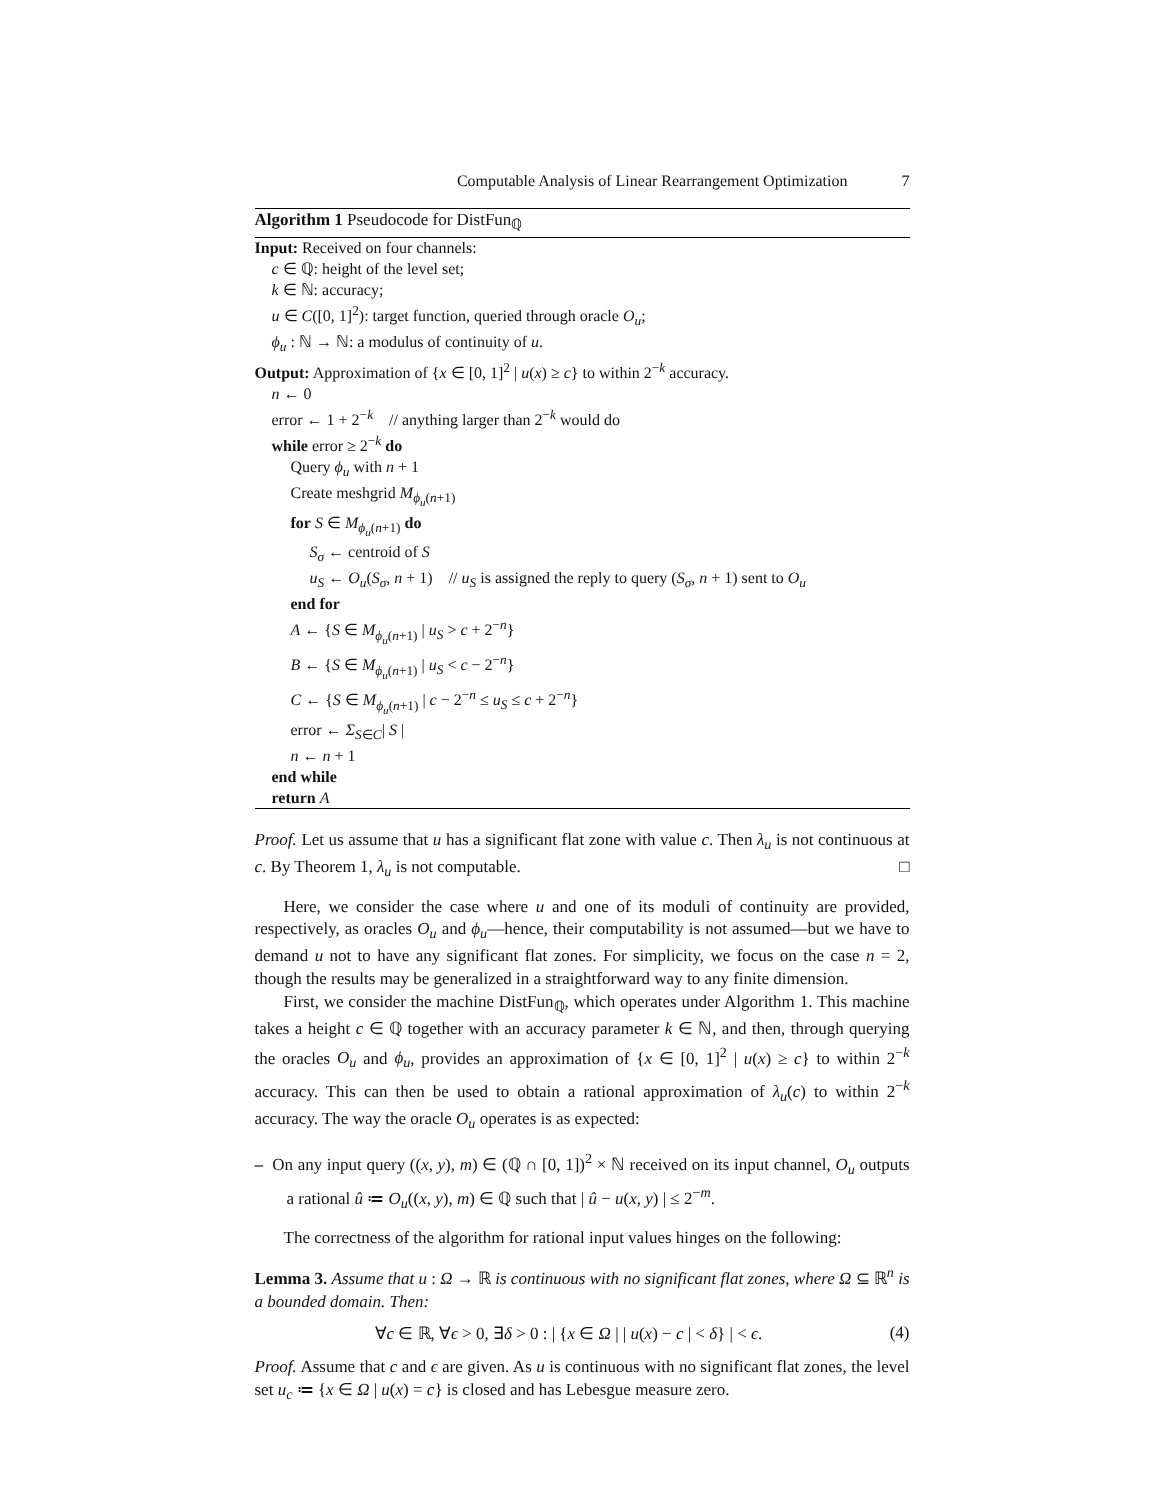Computable Analysis of Linear Rearrangement Optimization 7
Algorithm 1 Pseudocode for DistFun<sub>ℚ</sub>
Input: Received on four channels:
c ∈ ℚ: height of the level set;
k ∈ ℕ: accuracy;
u ∈ C([0, 1]<sup>2</sup>): target function, queried through oracle O<sub>u</sub>;
ϕ<sub>u</sub> : ℕ → ℕ: a modulus of continuity of u.
Output: Approximation of {x ∈ [0, 1]<sup>2</sup> | u(x) ≥ c} to within 2<sup>−k</sup> accuracy.
n ← 0
error ← 1 + 2<sup>−k</sup> // anything larger than 2<sup>−k</sup> would do
while error ≥ 2<sup>−k</sup> do
Query ϕ<sub>u</sub> with n + 1
Create meshgrid M<sub>ϕ<sub>u</sub>(n+1)</sub>
for S ∈ M<sub>ϕ<sub>u</sub>(n+1)</sub> do
S<sub>σ</sub> ← centroid of S
u<sub>S</sub> ← O<sub>u</sub>(S<sub>σ</sub>, n + 1) // u<sub>S</sub> is assigned the reply to query (S<sub>σ</sub>, n + 1) sent to O<sub>u</sub>
end for
A ← {S ∈ M<sub>ϕ<sub>u</sub>(n+1)</sub> | u<sub>S</sub> > c + 2<sup>−n</sup>}
B ← {S ∈ M<sub>ϕ<sub>u</sub>(n+1)</sub> | u<sub>S</sub> < c − 2<sup>−n</sup>}
C ← {S ∈ M<sub>ϕ<sub>u</sub>(n+1)</sub> | c − 2<sup>−n</sup> ≤ u<sub>S</sub> ≤ c + 2<sup>−n</sup>}
error ← Σ<sub>S∈C</sub>| S |
n ← n + 1
end while
return A
Proof. Let us assume that u has a significant flat zone with value c. Then λ<sub>u</sub> is not continuous at c. By Theorem 1, λ<sub>u</sub> is not computable. □
Here, we consider the case where u and one of its moduli of continuity are provided, respectively, as oracles O<sub>u</sub> and ϕ<sub>u</sub>—hence, their computability is not assumed—but we have to demand u not to have any significant flat zones. For simplicity, we focus on the case n = 2, though the results may be generalized in a straightforward way to any finite dimension.
First, we consider the machine DistFun<sub>ℚ</sub>, which operates under Algorithm 1. This machine takes a height c ∈ ℚ together with an accuracy parameter k ∈ ℕ, and then, through querying the oracles O<sub>u</sub> and ϕ<sub>u</sub>, provides an approximation of {x ∈ [0, 1]<sup>2</sup> | u(x) ≥ c} to within 2<sup>−k</sup> accuracy. This can then be used to obtain a rational approximation of λ<sub>u</sub>(c) to within 2<sup>−k</sup> accuracy. The way the oracle O<sub>u</sub> operates is as expected:
– On any input query ((x, y), m) ∈ (ℚ ∩ [0, 1])<sup>2</sup> × ℕ received on its input channel, O<sub>u</sub> outputs a rational û ≔ O<sub>u</sub>((x, y), m) ∈ ℚ such that | û − u(x, y) | ≤ 2<sup>−m</sup>.
The correctness of the algorithm for rational input values hinges on the following:
Lemma 3. Assume that u : Ω → ℝ is continuous with no significant flat zones, where Ω ⊆ ℝ<sup>n</sup> is a bounded domain. Then:
∀c ∈ ℝ, ∀ϵ > 0, ∃δ > 0 : | {x ∈ Ω | | u(x) − c | < δ} | < ϵ. (4)
Proof. Assume that c and ϵ are given. As u is continuous with no significant flat zones, the level set u<sub>c</sub> ≔ {x ∈ Ω | u(x) = c} is closed and has Lebesgue measure zero.